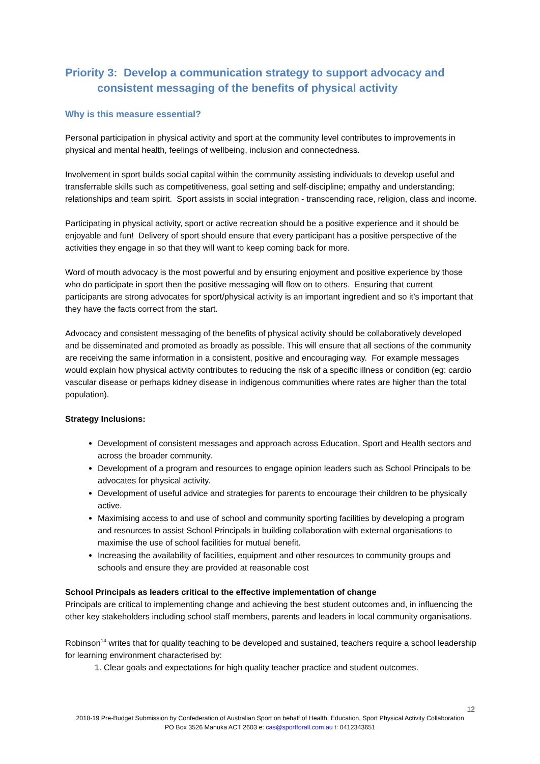Priority 3: Develop a communication strategy to support advocacy and consistent messaging of the benefits of physical activity
Why is this measure essential?
Personal participation in physical activity and sport at the community level contributes to improvements in physical and mental health, feelings of wellbeing, inclusion and connectedness.
Involvement in sport builds social capital within the community assisting individuals to develop useful and transferrable skills such as competitiveness, goal setting and self-discipline; empathy and understanding; relationships and team spirit. Sport assists in social integration - transcending race, religion, class and income.
Participating in physical activity, sport or active recreation should be a positive experience and it should be enjoyable and fun! Delivery of sport should ensure that every participant has a positive perspective of the activities they engage in so that they will want to keep coming back for more.
Word of mouth advocacy is the most powerful and by ensuring enjoyment and positive experience by those who do participate in sport then the positive messaging will flow on to others. Ensuring that current participants are strong advocates for sport/physical activity is an important ingredient and so it’s important that they have the facts correct from the start.
Advocacy and consistent messaging of the benefits of physical activity should be collaboratively developed and be disseminated and promoted as broadly as possible. This will ensure that all sections of the community are receiving the same information in a consistent, positive and encouraging way. For example messages would explain how physical activity contributes to reducing the risk of a specific illness or condition (eg: cardio vascular disease or perhaps kidney disease in indigenous communities where rates are higher than the total population).
Strategy Inclusions:
Development of consistent messages and approach across Education, Sport and Health sectors and across the broader community.
Development of a program and resources to engage opinion leaders such as School Principals to be advocates for physical activity.
Development of useful advice and strategies for parents to encourage their children to be physically active.
Maximising access to and use of school and community sporting facilities by developing a program and resources to assist School Principals in building collaboration with external organisations to maximise the use of school facilities for mutual benefit.
Increasing the availability of facilities, equipment and other resources to community groups and schools and ensure they are provided at reasonable cost
School Principals as leaders critical to the effective implementation of change
Principals are critical to implementing change and achieving the best student outcomes and, in influencing the other key stakeholders including school staff members, parents and leaders in local community organisations.
Robinson<sup>14</sup> writes that for quality teaching to be developed and sustained, teachers require a school leadership for learning environment characterised by:
1. Clear goals and expectations for high quality teacher practice and student outcomes.
12
2018-19 Pre-Budget Submission by Confederation of Australian Sport on behalf of Health, Education, Sport Physical Activity Collaboration
PO Box 3526 Manuka ACT 2603 e: cas@sportforall.com.au t: 0412343651